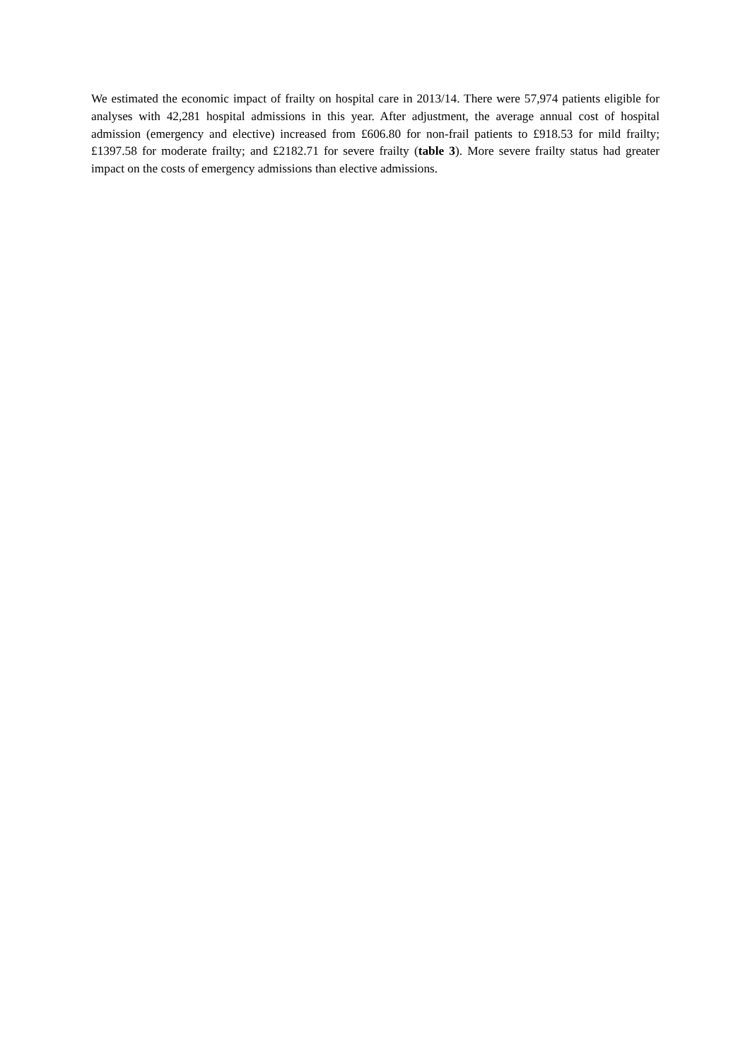We estimated the economic impact of frailty on hospital care in 2013/14. There were 57,974 patients eligible for analyses with 42,281 hospital admissions in this year. After adjustment, the average annual cost of hospital admission (emergency and elective) increased from £606.80 for non-frail patients to £918.53 for mild frailty; £1397.58 for moderate frailty; and £2182.71 for severe frailty (table 3). More severe frailty status had greater impact on the costs of emergency admissions than elective admissions.